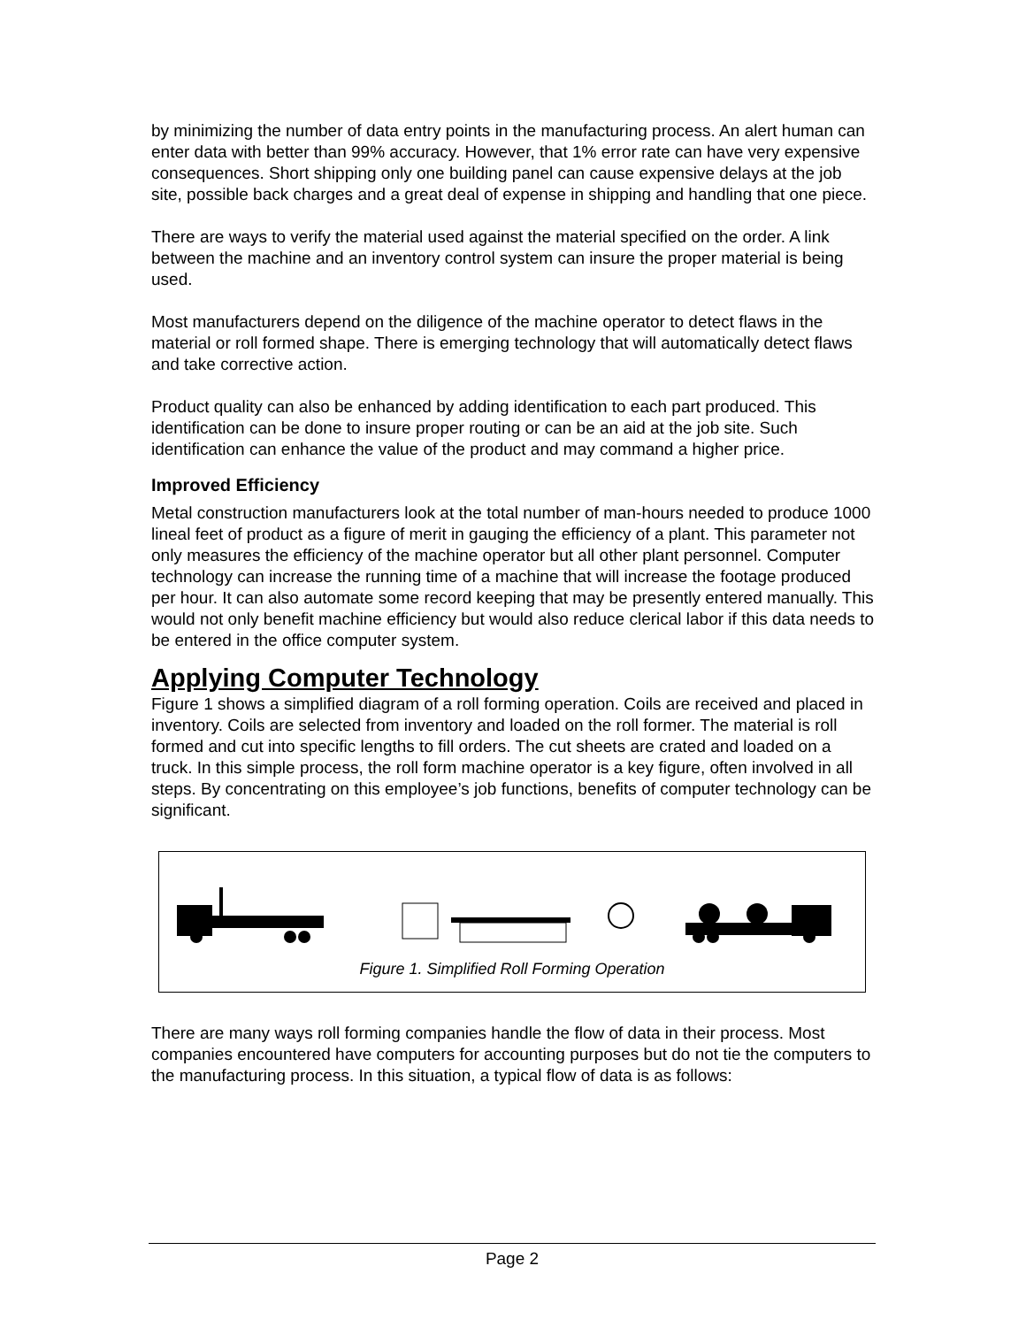by minimizing the number of data entry points in the manufacturing process. An alert human can enter data with better than 99% accuracy. However, that 1% error rate can have very expensive consequences. Short shipping only one building panel can cause expensive delays at the job site, possible back charges and a great deal of expense in shipping and handling that one piece.
There are ways to verify the material used against the material specified on the order. A link between the machine and an inventory control system can insure the proper material is being used.
Most manufacturers depend on the diligence of the machine operator to detect flaws in the material or roll formed shape. There is emerging technology that will automatically detect flaws and take corrective action.
Product quality can also be enhanced by adding identification to each part produced. This identification can be done to insure proper routing or can be an aid at the job site. Such identification can enhance the value of the product and may command a higher price.
Improved Efficiency
Metal construction manufacturers look at the total number of man-hours needed to produce 1000 lineal feet of product as a figure of merit in gauging the efficiency of a plant. This parameter not only measures the efficiency of the machine operator but all other plant personnel. Computer technology can increase the running time of a machine that will increase the footage produced per hour. It can also automate some record keeping that may be presently entered manually. This would not only benefit machine efficiency but would also reduce clerical labor if this data needs to be entered in the office computer system.
Applying Computer Technology
Figure 1 shows a simplified diagram of a roll forming operation. Coils are received and placed in inventory. Coils are selected from inventory and loaded on the roll former. The material is roll formed and cut into specific lengths to fill orders. The cut sheets are crated and loaded on a truck. In this simple process, the roll form machine operator is a key figure, often involved in all steps. By concentrating on this employee’s job functions, benefits of computer technology can be significant.
Figure 1. Simplified Roll Forming Operation
There are many ways roll forming companies handle the flow of data in their process. Most companies encountered have computers for accounting purposes but do not tie the computers to the manufacturing process. In this situation, a typical flow of data is as follows:
Page 2